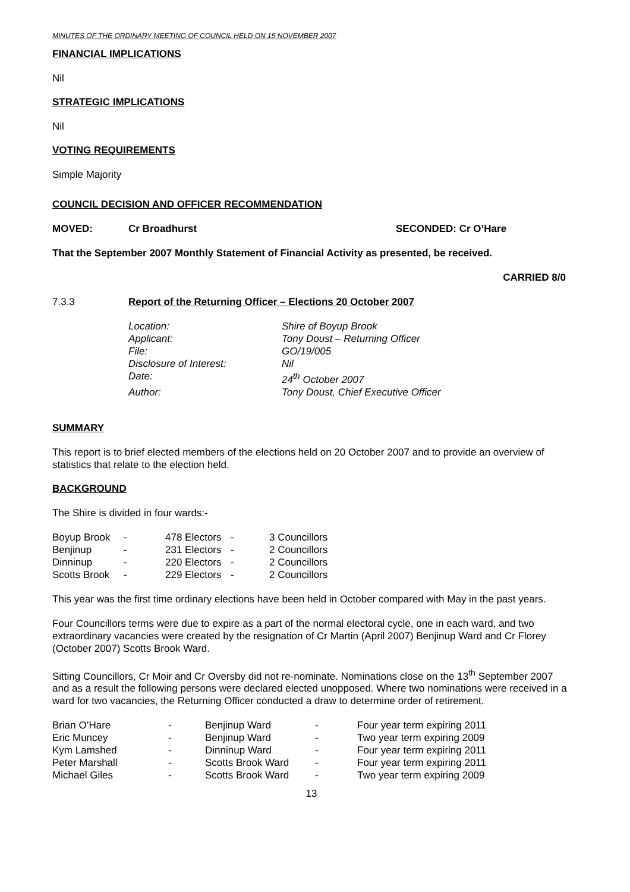MINUTES OF THE ORDINARY MEETING OF COUNCIL HELD ON 15 NOVEMBER 2007
FINANCIAL IMPLICATIONS
Nil
STRATEGIC IMPLICATIONS
Nil
VOTING REQUIREMENTS
Simple Majority
COUNCIL DECISION AND OFFICER RECOMMENDATION
MOVED: Cr Broadhurst SECONDED: Cr O’Hare
That the September 2007 Monthly Statement of Financial Activity as presented, be received.
CARRIED 8/0
7.3.3 Report of the Returning Officer – Elections 20 October 2007
| Location: | Shire of Boyup Brook |
| Applicant: | Tony Doust – Returning Officer |
| File: | GO/19/005 |
| Disclosure of Interest: | Nil |
| Date: | 24<sup>th</sup> October 2007 |
| Author: | Tony Doust, Chief Executive Officer |
SUMMARY
This report is to brief elected members of the elections held on 20 October 2007 and to provide an overview of statistics that relate to the election held.
BACKGROUND
The Shire is divided in four wards:-
| Boyup Brook | - | 478 Electors | - | 3 Councillors |
| Benjinup | - | 231 Electors | - | 2 Councillors |
| Dinninup | - | 220 Electors | - | 2 Councillors |
| Scotts Brook | - | 229 Electors | - | 2 Councillors |
This year was the first time ordinary elections have been held in October compared with May in the past years.
Four Councillors terms were due to expire as a part of the normal electoral cycle, one in each ward, and two extraordinary vacancies were created by the resignation of Cr Martin (April 2007) Benjinup Ward and Cr Florey (October 2007) Scotts Brook Ward.
Sitting Councillors, Cr Moir and Cr Oversby did not re-nominate. Nominations close on the 13<sup>th</sup> September 2007 and as a result the following persons were declared elected unopposed. Where two nominations were received in a ward for two vacancies, the Returning Officer conducted a draw to determine order of retirement.
| Brian O’Hare | - | Benjinup Ward | - | Four year term expiring 2011 |
| Eric Muncey | - | Benjinup Ward | - | Two year term expiring 2009 |
| Kym Lamshed | - | Dinninup Ward | - | Four year term expiring 2011 |
| Peter Marshall | - | Scotts Brook Ward | - | Four year term expiring 2011 |
| Michael Giles | - | Scotts Brook Ward | - | Two year term expiring 2009 |
13